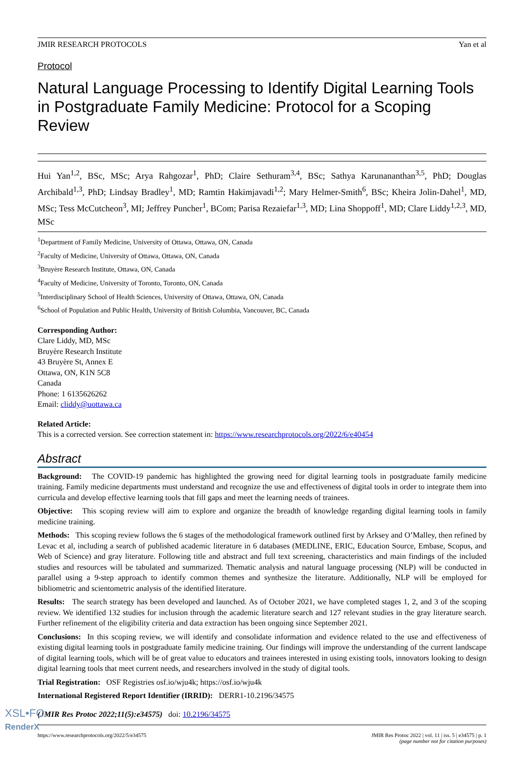JMIR RESEARCH PROTOCOLS Yan et al
Protocol
Natural Language Processing to Identify Digital Learning Tools in Postgraduate Family Medicine: Protocol for a Scoping Review
Hui Yan<sup>1,2</sup>, BSc, MSc; Arya Rahgozar<sup>1</sup>, PhD; Claire Sethuram<sup>3,4</sup>, BSc; Sathya Karunananthan<sup>3,5</sup>, PhD; Douglas Archibald<sup>1,3</sup>, PhD; Lindsay Bradley<sup>1</sup>, MD; Ramtin Hakimjavadi<sup>1,2</sup>; Mary Helmer-Smith<sup>6</sup>, BSc; Kheira Jolin-Dahel<sup>1</sup>, MD, MSc; Tess McCutcheon<sup>3</sup>, MI; Jeffrey Puncher<sup>1</sup>, BCom; Parisa Rezaiefar<sup>1,3</sup>, MD; Lina Shoppoff<sup>1</sup>, MD; Clare Liddy<sup>1,2,3</sup>, MD, MSc
<sup>1</sup> Department of Family Medicine, University of Ottawa, Ottawa, ON, Canada
<sup>2</sup> Faculty of Medicine, University of Ottawa, Ottawa, ON, Canada
<sup>3</sup> Bruyère Research Institute, Ottawa, ON, Canada
<sup>4</sup> Faculty of Medicine, University of Toronto, Toronto, ON, Canada
<sup>5</sup> Interdisciplinary School of Health Sciences, University of Ottawa, Ottawa, ON, Canada
<sup>6</sup> School of Population and Public Health, University of British Columbia, Vancouver, BC, Canada
Corresponding Author:
Clare Liddy, MD, MSc
Bruyère Research Institute
43 Bruyère St, Annex E
Ottawa, ON, K1N 5C8
Canada
Phone: 1 6135626262
Email: cliddy@uottawa.ca
Related Article:
This is a corrected version. See correction statement in: https://www.researchprotocols.org/2022/6/e40454
Abstract
Background: The COVID-19 pandemic has highlighted the growing need for digital learning tools in postgraduate family medicine training. Family medicine departments must understand and recognize the use and effectiveness of digital tools in order to integrate them into curricula and develop effective learning tools that fill gaps and meet the learning needs of trainees.
Objective: This scoping review will aim to explore and organize the breadth of knowledge regarding digital learning tools in family medicine training.
Methods: This scoping review follows the 6 stages of the methodological framework outlined first by Arksey and O’Malley, then refined by Levac et al, including a search of published academic literature in 6 databases (MEDLINE, ERIC, Education Source, Embase, Scopus, and Web of Science) and gray literature. Following title and abstract and full text screening, characteristics and main findings of the included studies and resources will be tabulated and summarized. Thematic analysis and natural language processing (NLP) will be conducted in parallel using a 9-step approach to identify common themes and synthesize the literature. Additionally, NLP will be employed for bibliometric and scientometric analysis of the identified literature.
Results: The search strategy has been developed and launched. As of October 2021, we have completed stages 1, 2, and 3 of the scoping review. We identified 132 studies for inclusion through the academic literature search and 127 relevant studies in the gray literature search. Further refinement of the eligibility criteria and data extraction has been ongoing since September 2021.
Conclusions: In this scoping review, we will identify and consolidate information and evidence related to the use and effectiveness of existing digital learning tools in postgraduate family medicine training. Our findings will improve the understanding of the current landscape of digital learning tools, which will be of great value to educators and trainees interested in using existing tools, innovators looking to design digital learning tools that meet current needs, and researchers involved in the study of digital tools.
Trial Registration: OSF Registries osf.io/wju4k; https://osf.io/wju4k
International Registered Report Identifier (IRRID): DERR1-10.2196/34575
(JMIR Res Protoc 2022;11(5):e34575) doi: 10.2196/34575
https://www.researchprotocols.org/2022/5/e34575 JMIR Res Protoc 2022 | vol. 11 | iss. 5 | e34575 | p. 1
(page number not for citation purposes)
XSL•FO
RenderX